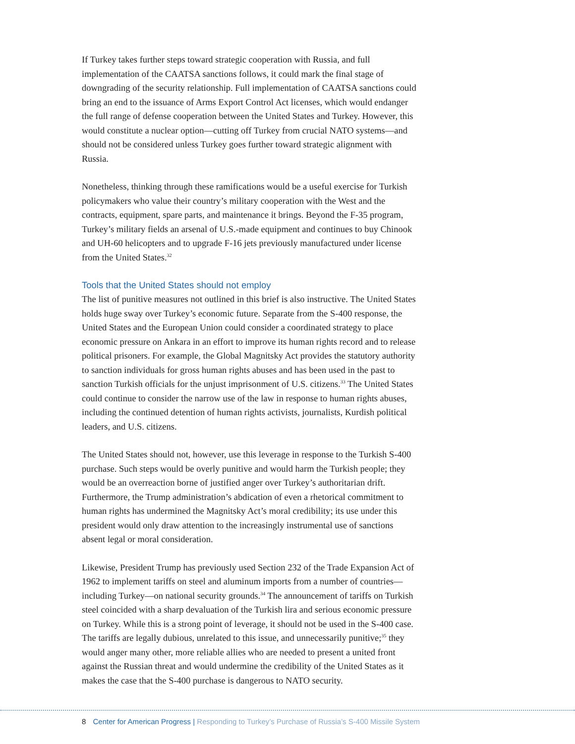If Turkey takes further steps toward strategic cooperation with Russia, and full implementation of the CAATSA sanctions follows, it could mark the final stage of downgrading of the security relationship. Full implementation of CAATSA sanctions could bring an end to the issuance of Arms Export Control Act licenses, which would endanger the full range of defense cooperation between the United States and Turkey. However, this would constitute a nuclear option—cutting off Turkey from crucial NATO systems—and should not be considered unless Turkey goes further toward strategic alignment with Russia.
Nonetheless, thinking through these ramifications would be a useful exercise for Turkish policymakers who value their country’s military cooperation with the West and the contracts, equipment, spare parts, and maintenance it brings. Beyond the F-35 program, Turkey’s military fields an arsenal of U.S.-made equipment and continues to buy Chinook and UH-60 helicopters and to upgrade F-16 jets previously manufactured under license from the United States.<sup>32</sup>
Tools that the United States should not employ
The list of punitive measures not outlined in this brief is also instructive. The United States holds huge sway over Turkey’s economic future. Separate from the S-400 response, the United States and the European Union could consider a coordinated strategy to place economic pressure on Ankara in an effort to improve its human rights record and to release political prisoners. For example, the Global Magnitsky Act provides the statutory authority to sanction individuals for gross human rights abuses and has been used in the past to sanction Turkish officials for the unjust imprisonment of U.S. citizens.<sup>33</sup> The United States could continue to consider the narrow use of the law in response to human rights abuses, including the continued detention of human rights activists, journalists, Kurdish political leaders, and U.S. citizens.
The United States should not, however, use this leverage in response to the Turkish S-400 purchase. Such steps would be overly punitive and would harm the Turkish people; they would be an overreaction borne of justified anger over Turkey’s authoritarian drift. Furthermore, the Trump administration’s abdication of even a rhetorical commitment to human rights has undermined the Magnitsky Act’s moral credibility; its use under this president would only draw attention to the increasingly instrumental use of sanctions absent legal or moral consideration.
Likewise, President Trump has previously used Section 232 of the Trade Expansion Act of 1962 to implement tariffs on steel and aluminum imports from a number of countries—including Turkey—on national security grounds.<sup>34</sup> The announcement of tariffs on Turkish steel coincided with a sharp devaluation of the Turkish lira and serious economic pressure on Turkey. While this is a strong point of leverage, it should not be used in the S-400 case. The tariffs are legally dubious, unrelated to this issue, and unnecessarily punitive;<sup>35</sup> they would anger many other, more reliable allies who are needed to present a united front against the Russian threat and would undermine the credibility of the United States as it makes the case that the S-400 purchase is dangerous to NATO security.
8 Center for American Progress | Responding to Turkey’s Purchase of Russia’s S-400 Missile System